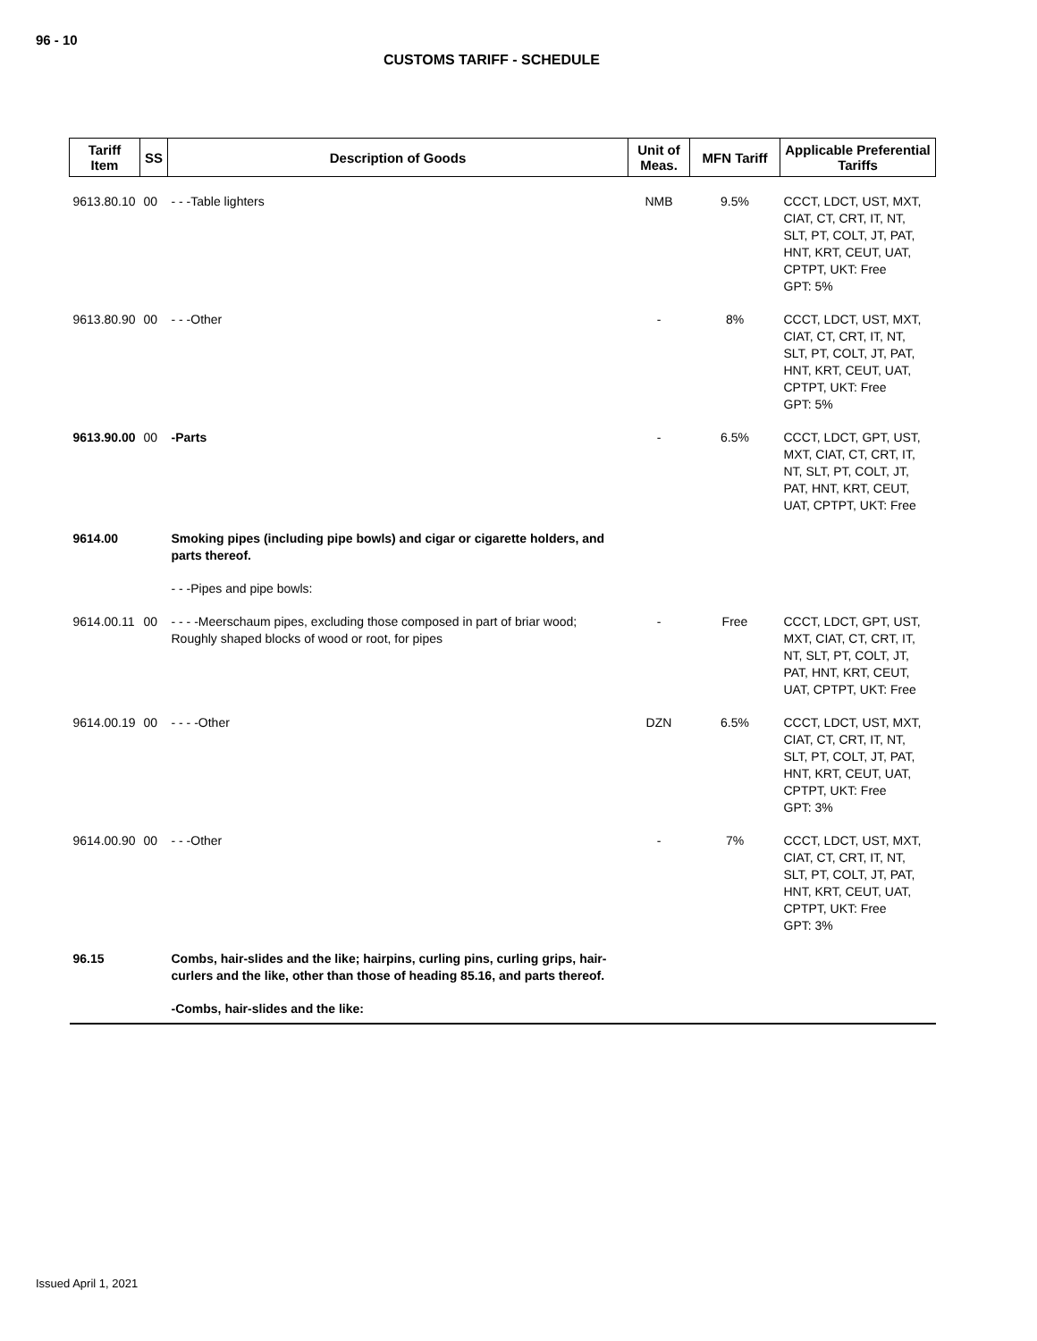96 - 10
CUSTOMS TARIFF - SCHEDULE
| Tariff Item | SS | Description of Goods | Unit of Meas. | MFN Tariff | Applicable Preferential Tariffs |
| --- | --- | --- | --- | --- | --- |
| 9613.80.10 | 00 | - - -Table lighters | NMB | 9.5% | CCCT, LDCT, UST, MXT, CIAT, CT, CRT, IT, NT, SLT, PT, COLT, JT, PAT, HNT, KRT, CEUT, UAT, CPTPT, UKT: Free GPT: 5% |
| 9613.80.90 | 00 | - - -Other | - | 8% | CCCT, LDCT, UST, MXT, CIAT, CT, CRT, IT, NT, SLT, PT, COLT, JT, PAT, HNT, KRT, CEUT, UAT, CPTPT, UKT: Free GPT: 5% |
| 9613.90.00 | 00 | -Parts | - | 6.5% | CCCT, LDCT, GPT, UST, MXT, CIAT, CT, CRT, IT, NT, SLT, PT, COLT, JT, PAT, HNT, KRT, CEUT, UAT, CPTPT, UKT: Free |
| 9614.00 | | Smoking pipes (including pipe bowls) and cigar or cigarette holders, and parts thereof. | | | |
| | | - - -Pipes and pipe bowls: | | | |
| 9614.00.11 | 00 | - - - -Meerschaum pipes, excluding those composed in part of briar wood; Roughly shaped blocks of wood or root, for pipes | - | Free | CCCT, LDCT, GPT, UST, MXT, CIAT, CT, CRT, IT, NT, SLT, PT, COLT, JT, PAT, HNT, KRT, CEUT, UAT, CPTPT, UKT: Free |
| 9614.00.19 | 00 | - - - -Other | DZN | 6.5% | CCCT, LDCT, UST, MXT, CIAT, CT, CRT, IT, NT, SLT, PT, COLT, JT, PAT, HNT, KRT, CEUT, UAT, CPTPT, UKT: Free GPT: 3% |
| 9614.00.90 | 00 | - - -Other | - | 7% | CCCT, LDCT, UST, MXT, CIAT, CT, CRT, IT, NT, SLT, PT, COLT, JT, PAT, HNT, KRT, CEUT, UAT, CPTPT, UKT: Free GPT: 3% |
| 96.15 | | Combs, hair-slides and the like; hairpins, curling pins, curling grips, hair-curlers and the like, other than those of heading 85.16, and parts thereof. | | | |
| | | -Combs, hair-slides and the like: | | | |
Issued April 1, 2021